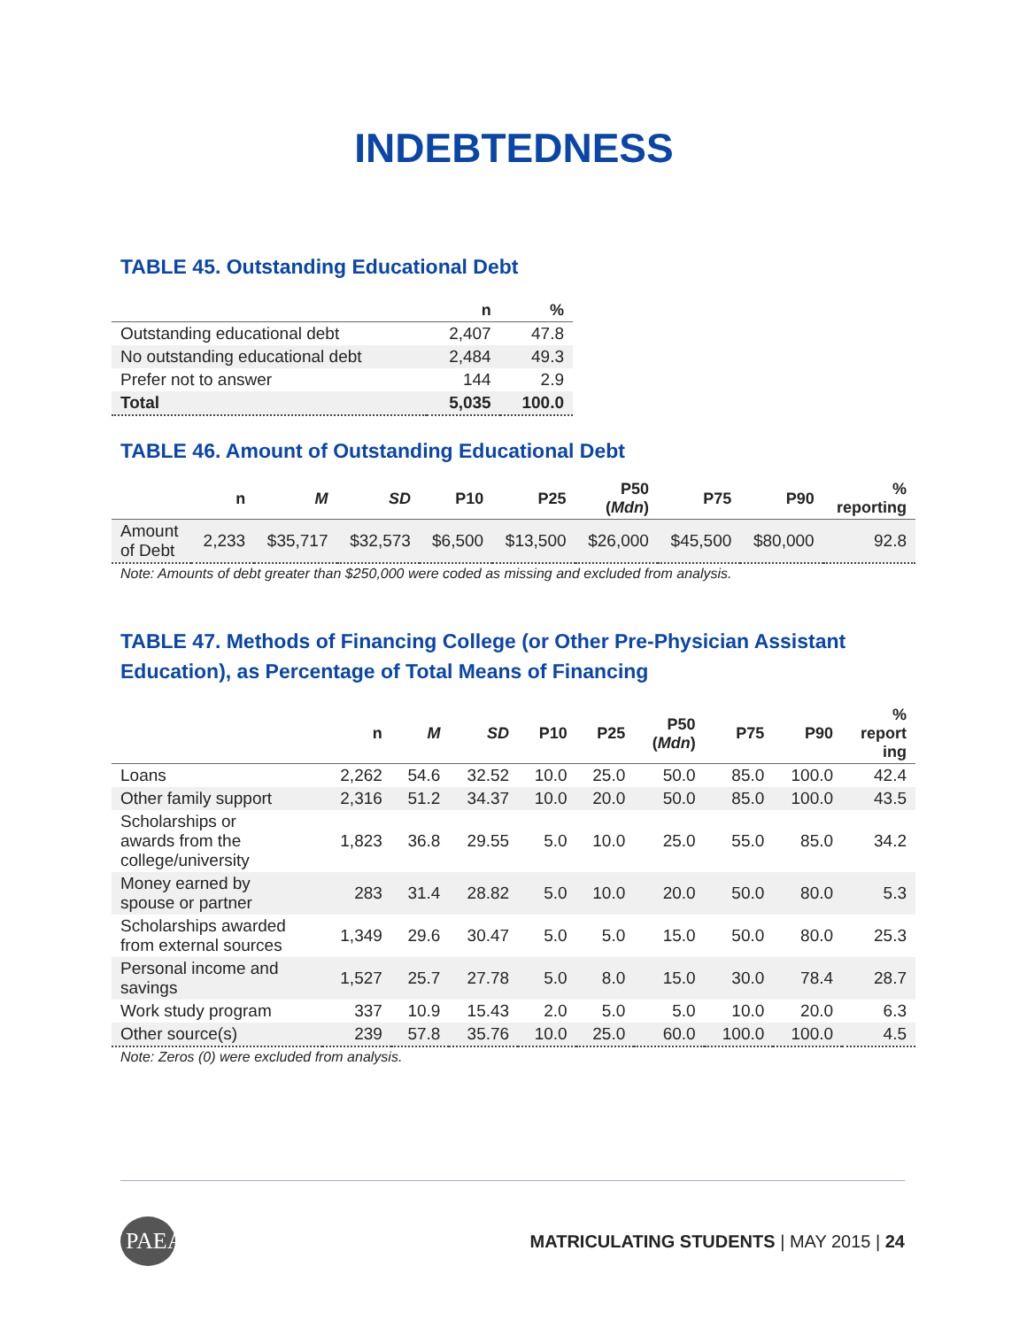INDEBTEDNESS
TABLE 45. Outstanding Educational Debt
| | n | % |
| --- | --- | --- |
| Outstanding educational debt | 2,407 | 47.8 |
| No outstanding educational debt | 2,484 | 49.3 |
| Prefer not to answer | 144 | 2.9 |
| Total | 5,035 | 100.0 |
TABLE 46. Amount of Outstanding Educational Debt
| | n | M | SD | P10 | P25 | P50 ( Mdn ) | P75 | P90 | % reporting |
| --- | --- | --- | --- | --- | --- | --- | --- | --- | --- |
| Amount of Debt | 2,233 | $35,717 | $32,573 | $6,500 | $13,500 | $26,000 | $45,500 | $80,000 | 92.8 |
Note: Amounts of debt greater than $250,000 were coded as missing and excluded from analysis.
TABLE 47. Methods of Financing College (or Other Pre-Physician Assistant Education), as Percentage of Total Means of Financing
| | n | M | SD | P10 | P25 | P50 ( Mdn ) | P75 | P90 | % report ing |
| --- | --- | --- | --- | --- | --- | --- | --- | --- | --- |
| Loans | 2,262 | 54.6 | 32.52 | 10.0 | 25.0 | 50.0 | 85.0 | 100.0 | 42.4 |
| Other family support | 2,316 | 51.2 | 34.37 | 10.0 | 20.0 | 50.0 | 85.0 | 100.0 | 43.5 |
| Scholarships or awards from the college/university | 1,823 | 36.8 | 29.55 | 5.0 | 10.0 | 25.0 | 55.0 | 85.0 | 34.2 |
| Money earned by spouse or partner | 283 | 31.4 | 28.82 | 5.0 | 10.0 | 20.0 | 50.0 | 80.0 | 5.3 |
| Scholarships awarded from external sources | 1,349 | 29.6 | 30.47 | 5.0 | 5.0 | 15.0 | 50.0 | 80.0 | 25.3 |
| Personal income and savings | 1,527 | 25.7 | 27.78 | 5.0 | 8.0 | 15.0 | 30.0 | 78.4 | 28.7 |
| Work study program | 337 | 10.9 | 15.43 | 2.0 | 5.0 | 5.0 | 10.0 | 20.0 | 6.3 |
| Other source(s) | 239 | 57.8 | 35.76 | 10.0 | 25.0 | 60.0 | 100.0 | 100.0 | 4.5 |
Note: Zeros (0) were excluded from analysis.
PAEA
MATRICULATING STUDENTS | MAY 2015 | 24